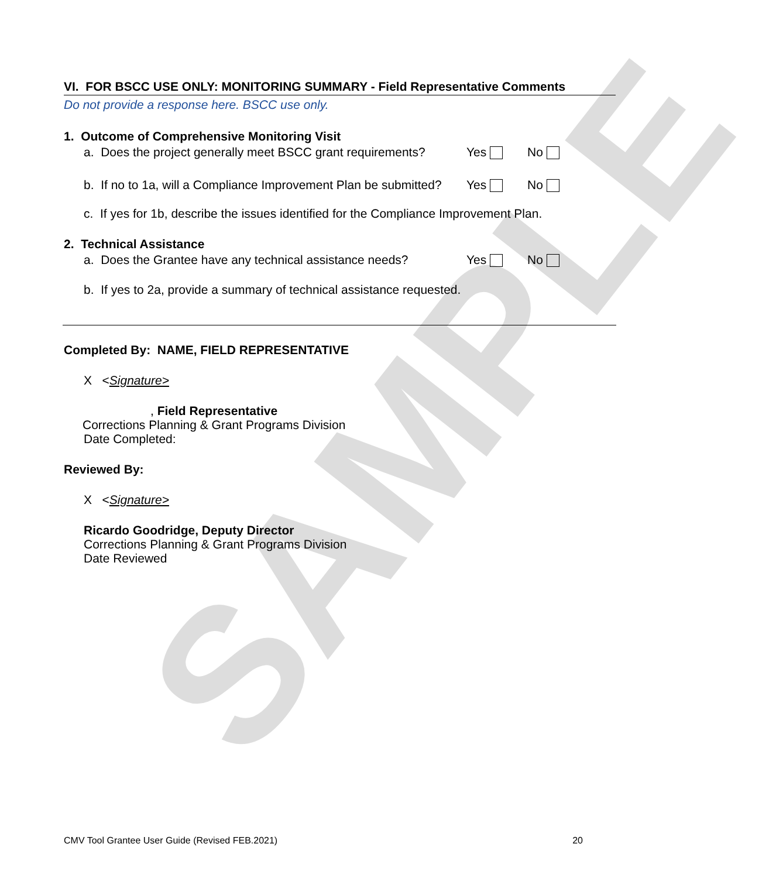SAMPLE
VI. FOR BSCC USE ONLY: MONITORING SUMMARY - Field Representative Comments
Do not provide a response here. BSCC use only.
1. Outcome of Comprehensive Monitoring Visit
a. Does the project generally meet BSCC grant requirements? Yes No
b. If no to 1a, will a Compliance Improvement Plan be submitted? Yes No
c. If yes for 1b, describe the issues identified for the Compliance Improvement Plan.
2. Technical Assistance
a. Does the Grantee have any technical assistance needs? Yes No
b. If yes to 2a, provide a summary of technical assistance requested.
Completed By: NAME, FIELD REPRESENTATIVE
X <Signature>
, Field Representative
Corrections Planning & Grant Programs Division
Date Completed:
Reviewed By:
X <Signature>
Ricardo Goodridge, Deputy Director
Corrections Planning & Grant Programs Division
Date Reviewed
CMV Tool Grantee User Guide (Revised FEB.2021) 20